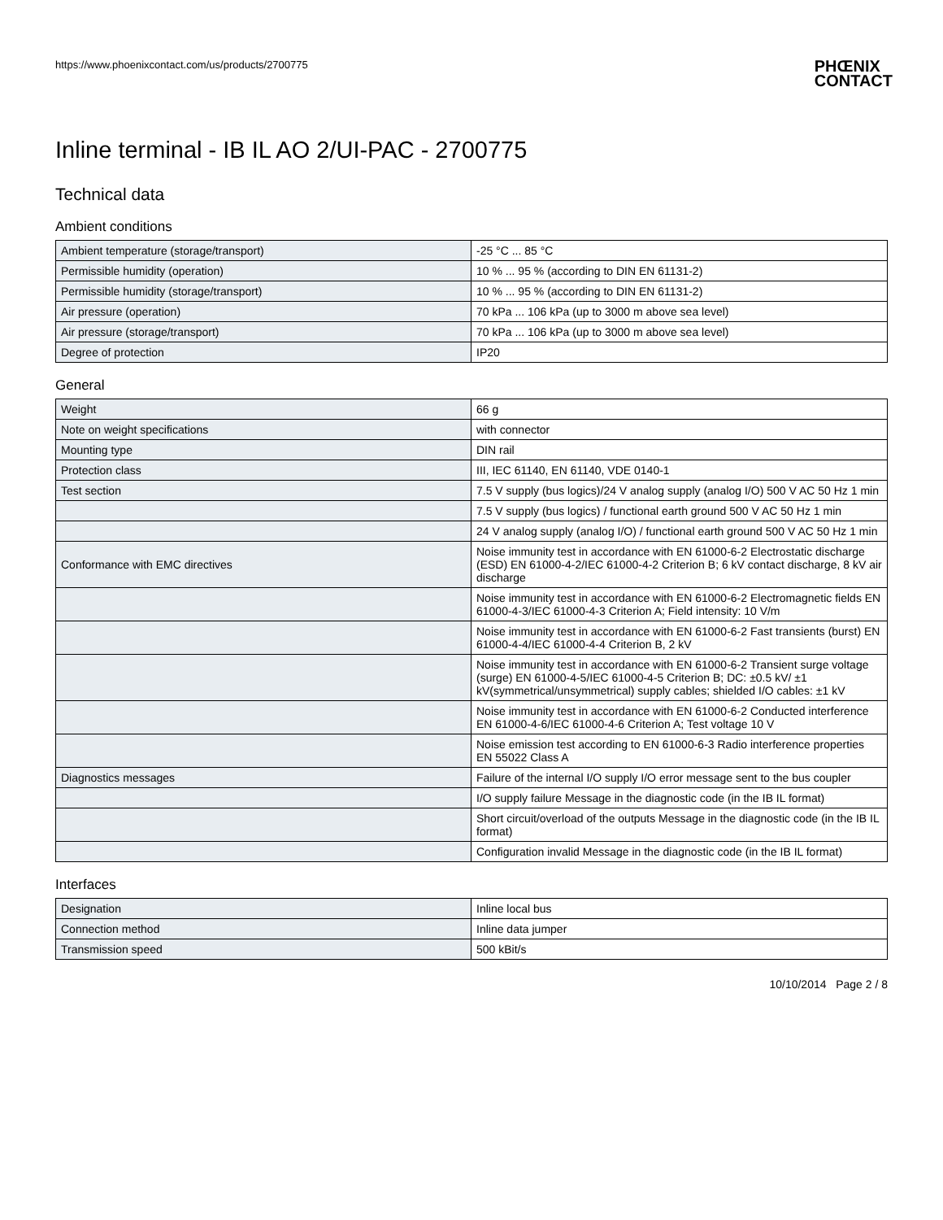https://www.phoenixcontact.com/us/products/2700775
PHŒNIX
CONTACT
Inline terminal - IB IL AO 2/UI-PAC - 2700775
Technical data
Ambient conditions
| Ambient temperature (storage/transport) | -25 °C ... 85 °C |
| Permissible humidity (operation) | 10 % ... 95 % (according to DIN EN 61131-2) |
| Permissible humidity (storage/transport) | 10 % ... 95 % (according to DIN EN 61131-2) |
| Air pressure (operation) | 70 kPa ... 106 kPa (up to 3000 m above sea level) |
| Air pressure (storage/transport) | 70 kPa ... 106 kPa (up to 3000 m above sea level) |
| Degree of protection | IP20 |
General
| Weight | 66 g |
| Note on weight specifications | with connector |
| Mounting type | DIN rail |
| Protection class | III, IEC 61140, EN 61140, VDE 0140-1 |
| Test section | 7.5 V supply (bus logics)/24 V analog supply (analog I/O) 500 V AC 50 Hz 1 min |
| | 7.5 V supply (bus logics) / functional earth ground 500 V AC 50 Hz 1 min |
| | 24 V analog supply (analog I/O) / functional earth ground 500 V AC 50 Hz 1 min |
| Conformance with EMC directives | Noise immunity test in accordance with EN 61000-6-2 Electrostatic discharge (ESD) EN 61000-4-2/IEC 61000-4-2 Criterion B; 6 kV contact discharge, 8 kV air discharge |
| | Noise immunity test in accordance with EN 61000-6-2 Electromagnetic fields EN 61000-4-3/IEC 61000-4-3 Criterion A; Field intensity: 10 V/m |
| | Noise immunity test in accordance with EN 61000-6-2 Fast transients (burst) EN 61000-4-4/IEC 61000-4-4 Criterion B, 2 kV |
| | Noise immunity test in accordance with EN 61000-6-2 Transient surge voltage (surge) EN 61000-4-5/IEC 61000-4-5 Criterion B; DC: ±0.5 kV/ ±1 kV(symmetrical/unsymmetrical) supply cables; shielded I/O cables: ±1 kV |
| | Noise immunity test in accordance with EN 61000-6-2 Conducted interference EN 61000-4-6/IEC 61000-4-6 Criterion A; Test voltage 10 V |
| | Noise emission test according to EN 61000-6-3 Radio interference properties EN 55022 Class A |
| Diagnostics messages | Failure of the internal I/O supply I/O error message sent to the bus coupler |
| | I/O supply failure Message in the diagnostic code (in the IB IL format) |
| | Short circuit/overload of the outputs Message in the diagnostic code (in the IB IL format) |
| | Configuration invalid Message in the diagnostic code (in the IB IL format) |
Interfaces
| Designation | Inline local bus |
| Connection method | Inline data jumper |
| Transmission speed | 500 kBit/s |
10/10/2014 Page 2 / 8